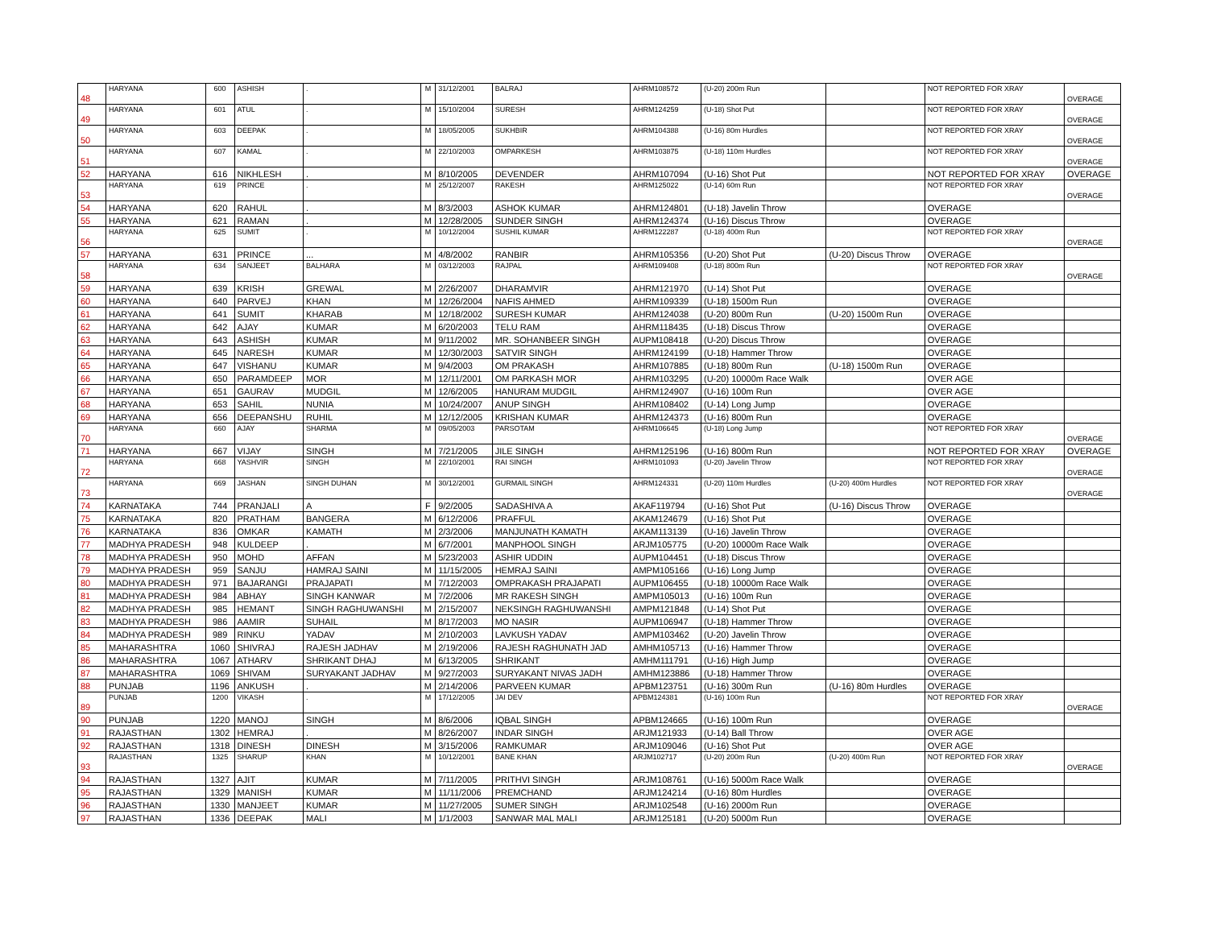| 48 | HARYANA | 600 | ASHISH | . | M | 31/12/2001 | BALRAJ | AHRM108572 | (U-20) 200m Run | | NOT REPORTED FOR XRAY | OVERAGE |
| 49 | HARYANA | 601 | ATUL | . | M | 15/10/2004 | SURESH | AHRM124259 | (U-18) Shot Put | | NOT REPORTED FOR XRAY | OVERAGE |
| 50 | HARYANA | 603 | DEEPAK | . | M | 18/05/2005 | SUKHBIR | AHRM104388 | (U-16) 80m Hurdles | | NOT REPORTED FOR XRAY | OVERAGE |
| 51 | HARYANA | 607 | KAMAL | . | M | 22/10/2003 | OMPARKESH | AHRM103875 | (U-18) 110m Hurdles | | NOT REPORTED FOR XRAY | OVERAGE |
| 52 | HARYANA | 616 | NIKHLESH | . | M | 8/10/2005 | DEVENDER | AHRM107094 | (U-16) Shot Put | | NOT REPORTED FOR XRAY | OVERAGE |
| 53 | HARYANA | 619 | PRINCE | . | M | 25/12/2007 | RAKESH | AHRM125022 | (U-14) 60m Run | | NOT REPORTED FOR XRAY | OVERAGE |
| 54 | HARYANA | 620 | RAHUL | . | M | 8/3/2003 | ASHOK KUMAR | AHRM124801 | (U-18) Javelin Throw | | OVERAGE | |
| 55 | HARYANA | 621 | RAMAN | . | M | 12/28/2005 | SUNDER SINGH | AHRM124374 | (U-16) Discus Throw | | OVERAGE | |
| 56 | HARYANA | 625 | SUMIT | . | M | 10/12/2004 | SUSHIL KUMAR | AHRM122287 | (U-18) 400m Run | | NOT REPORTED FOR XRAY | OVERAGE |
| 57 | HARYANA | 631 | PRINCE | ... | M | 4/8/2002 | RANBIR | AHRM105356 | (U-20) Shot Put | (U-20) Discus Throw | OVERAGE | |
| 58 | HARYANA | 634 | SANJEET | BALHARA | M | 03/12/2003 | RAJPAL | AHRM109408 | (U-18) 800m Run | | NOT REPORTED FOR XRAY | OVERAGE |
| 59 | HARYANA | 639 | KRISH | GREWAL | M | 2/26/2007 | DHARAMVIR | AHRM121970 | (U-14) Shot Put | | OVERAGE | |
| 60 | HARYANA | 640 | PARVEJ | KHAN | M | 12/26/2004 | NAFIS AHMED | AHRM109339 | (U-18) 1500m Run | | OVERAGE | |
| 61 | HARYANA | 641 | SUMIT | KHARAB | M | 12/18/2002 | SURESH KUMAR | AHRM124038 | (U-20) 800m Run | (U-20) 1500m Run | OVERAGE | |
| 62 | HARYANA | 642 | AJAY | KUMAR | M | 6/20/2003 | TELU RAM | AHRM118435 | (U-18) Discus Throw | | OVERAGE | |
| 63 | HARYANA | 643 | ASHISH | KUMAR | M | 9/11/2002 | MR. SOHANBEER SINGH | AUPM108418 | (U-20) Discus Throw | | OVERAGE | |
| 64 | HARYANA | 645 | NARESH | KUMAR | M | 12/30/2003 | SATVIR SINGH | AHRM124199 | (U-18) Hammer Throw | | OVERAGE | |
| 65 | HARYANA | 647 | VISHANU | KUMAR | M | 9/4/2003 | OM PRAKASH | AHRM107885 | (U-18) 800m Run | (U-18) 1500m Run | OVERAGE | |
| 66 | HARYANA | 650 | PARAMDEEP | MOR | M | 12/11/2001 | OM PARKASH MOR | AHRM103295 | (U-20) 10000m Race Walk | | OVER AGE | |
| 67 | HARYANA | 651 | GAURAV | MUDGIL | M | 12/6/2005 | HANURAM MUDGIL | AHRM124907 | (U-16) 100m Run | | OVER AGE | |
| 68 | HARYANA | 653 | SAHIL | NUNIA | M | 10/24/2007 | ANUP SINGH | AHRM108402 | (U-14) Long Jump | | OVERAGE | |
| 69 | HARYANA | 656 | DEEPANSHU | RUHIL | M | 12/12/2005 | KRISHAN KUMAR | AHRM124373 | (U-16) 800m Run | | OVERAGE | |
| 70 | HARYANA | 660 | AJAY | SHARMA | M | 09/05/2003 | PARSOTAM | AHRM106645 | (U-18) Long Jump | | NOT REPORTED FOR XRAY | OVERAGE |
| 71 | HARYANA | 667 | VIJAY | SINGH | M | 7/21/2005 | JILE SINGH | AHRM125196 | (U-16) 800m Run | | NOT REPORTED FOR XRAY | OVERAGE |
| 72 | HARYANA | 668 | YASHVIR | SINGH | M | 22/10/2001 | RAI SINGH | AHRM101093 | (U-20) Javelin Throw | | NOT REPORTED FOR XRAY | OVERAGE |
| 73 | HARYANA | 669 | JASHAN | SINGH DUHAN | M | 30/12/2001 | GURMAIL SINGH | AHRM124331 | (U-20) 110m Hurdles | (U-20) 400m Hurdles | NOT REPORTED FOR XRAY | OVERAGE |
| 74 | KARNATAKA | 744 | PRANJALI | A | F | 9/2/2005 | SADASHIVA A | AKAF119794 | (U-16) Shot Put | (U-16) Discus Throw | OVERAGE | |
| 75 | KARNATAKA | 820 | PRATHAM | BANGERA | M | 6/12/2006 | PRAFFUL | AKAM124679 | (U-16) Shot Put | | OVERAGE | |
| 76 | KARNATAKA | 836 | OMKAR | KAMATH | M | 2/3/2006 | MANJUNATH KAMATH | AKAM113139 | (U-16) Javelin Throw | | OVERAGE | |
| 77 | MADHYA PRADESH | 948 | KULDEEP | . | M | 6/7/2001 | MANPHOOL SINGH | ARJM105775 | (U-20) 10000m Race Walk | | OVERAGE | |
| 78 | MADHYA PRADESH | 950 | MOHD | AFFAN | M | 5/23/2003 | ASHIR UDDIN | AUPM104451 | (U-18) Discus Throw | | OVERAGE | |
| 79 | MADHYA PRADESH | 959 | SANJU | HAMRAJ SAINI | M | 11/15/2005 | HEMRAJ SAINI | AMPM105166 | (U-16) Long Jump | | OVERAGE | |
| 80 | MADHYA PRADESH | 971 | BAJARANGI | PRAJAPATI | M | 7/12/2003 | OMPRAKASH PRAJAPATI | AUPM106455 | (U-18) 10000m Race Walk | | OVERAGE | |
| 81 | MADHYA PRADESH | 984 | ABHAY | SINGH KANWAR | M | 7/2/2006 | MR RAKESH SINGH | AMPM105013 | (U-16) 100m Run | | OVERAGE | |
| 82 | MADHYA PRADESH | 985 | HEMANT | SINGH RAGHUWANSHI | M | 2/15/2007 | NEKSINGH RAGHUWANSHI | AMPM121848 | (U-14) Shot Put | | OVERAGE | |
| 83 | MADHYA PRADESH | 986 | AAMIR | SUHAIL | M | 8/17/2003 | MO NASIR | AUPM106947 | (U-18) Hammer Throw | | OVERAGE | |
| 84 | MADHYA PRADESH | 989 | RINKU | YADAV | M | 2/10/2003 | LAVKUSH YADAV | AMPM103462 | (U-20) Javelin Throw | | OVERAGE | |
| 85 | MAHARASHTRA | 1060 | SHIVRAJ | RAJESH JADHAV | M | 2/19/2006 | RAJESH RAGHUNATH JAD | AMHM105713 | (U-16) Hammer Throw | | OVERAGE | |
| 86 | MAHARASHTRA | 1067 | ATHARV | SHRIKANT DHAJ | M | 6/13/2005 | SHRIKANT | AMHM111791 | (U-16) High Jump | | OVERAGE | |
| 87 | MAHARASHTRA | 1069 | SHIVAM | SURYAKANT JADHAV | M | 9/27/2003 | SURYAKANT NIVAS JADH | AMHM123886 | (U-18) Hammer Throw | | OVERAGE | |
| 88 | PUNJAB | 1196 | ANKUSH | . | M | 2/14/2006 | PARVEEN KUMAR | APBM123751 | (U-16) 300m Run | (U-16) 80m Hurdles | OVERAGE | |
| 89 | PUNJAB | 1200 | VIKASH | . | M | 17/12/2005 | JAI DEV | APBM124381 | (U-16) 100m Run | | NOT REPORTED FOR XRAY | OVERAGE |
| 90 | PUNJAB | 1220 | MANOJ | SINGH | M | 8/6/2006 | IQBAL SINGH | APBM124665 | (U-16) 100m Run | | OVERAGE | |
| 91 | RAJASTHAN | 1302 | HEMRAJ | . | M | 8/26/2007 | INDAR SINGH | ARJM121933 | (U-14) Ball Throw | | OVER AGE | |
| 92 | RAJASTHAN | 1318 | DINESH | DINESH | M | 3/15/2006 | RAMKUMAR | ARJM109046 | (U-16) Shot Put | | OVER AGE | |
| 93 | RAJASTHAN | 1325 | SHARUP | KHAN | M | 10/12/2001 | BANE KHAN | ARJM102717 | (U-20) 200m Run | (U-20) 400m Run | NOT REPORTED FOR XRAY | OVERAGE |
| 94 | RAJASTHAN | 1327 | AJIT | KUMAR | M | 7/11/2005 | PRITHVI SINGH | ARJM108761 | (U-16) 5000m Race Walk | | OVERAGE | |
| 95 | RAJASTHAN | 1329 | MANISH | KUMAR | M | 11/11/2006 | PREMCHAND | ARJM124214 | (U-16) 80m Hurdles | | OVERAGE | |
| 96 | RAJASTHAN | 1330 | MANJEET | KUMAR | M | 11/27/2005 | SUMER SINGH | ARJM102548 | (U-16) 2000m Run | | OVERAGE | |
| 97 | RAJASTHAN | 1336 | DEEPAK | MALI | M | 1/1/2003 | SANWAR MAL MALI | ARJM125181 | (U-20) 5000m Run | | OVERAGE | |